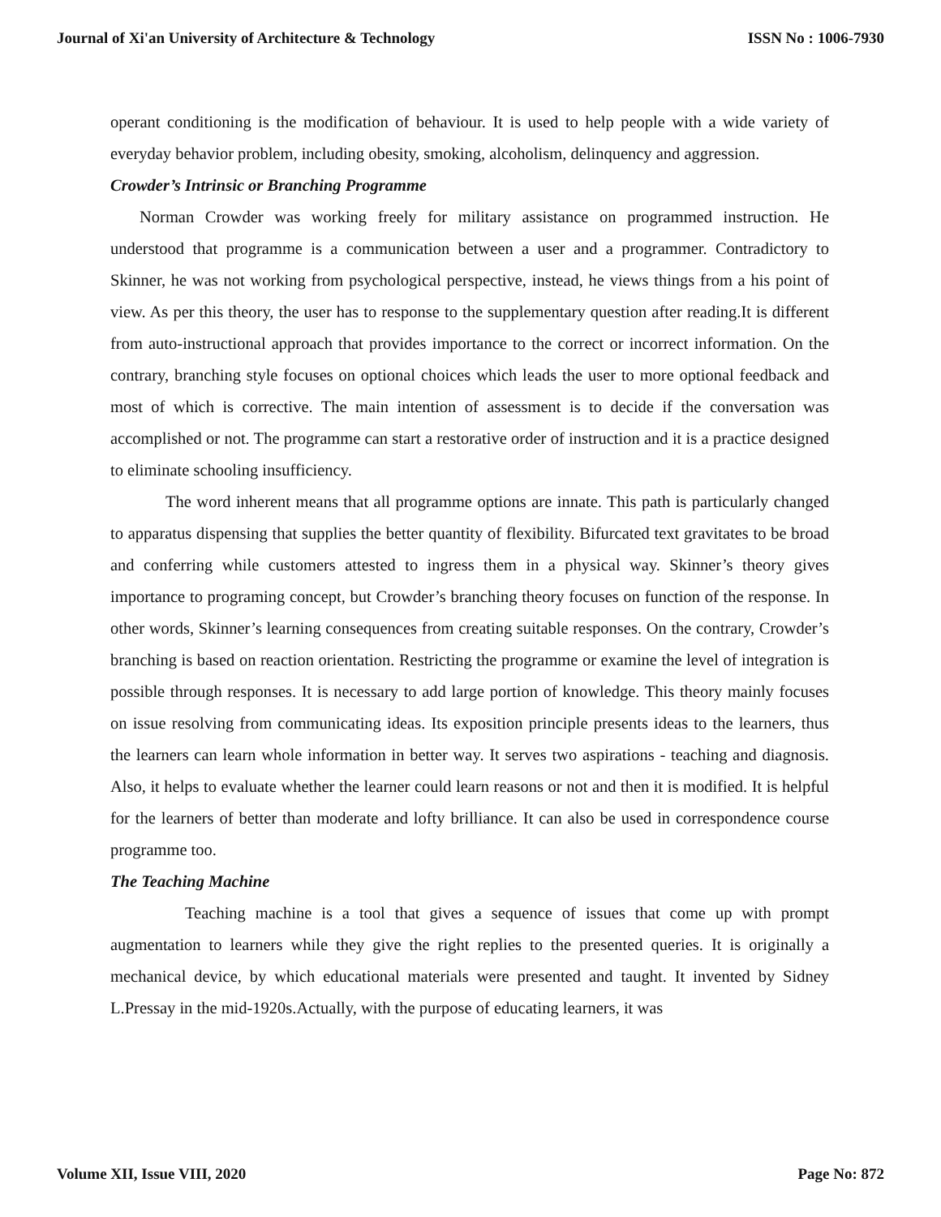Journal of Xi'an University of Architecture & Technology ISSN No : 1006-7930
operant conditioning is the modification of behaviour. It is used to help people with a wide variety of everyday behavior problem, including obesity, smoking, alcoholism, delinquency and aggression.
Crowder’s Intrinsic or Branching Programme
Norman Crowder was working freely for military assistance on programmed instruction. He understood that programme is a communication between a user and a programmer. Contradictory to Skinner, he was not working from psychological perspective, instead, he views things from a his point of view. As per this theory, the user has to response to the supplementary question after reading.It is different from auto-instructional approach that provides importance to the correct or incorrect information. On the contrary, branching style focuses on optional choices which leads the user to more optional feedback and most of which is corrective. The main intention of assessment is to decide if the conversation was accomplished or not. The programme can start a restorative order of instruction and it is a practice designed to eliminate schooling insufficiency.
The word inherent means that all programme options are innate. This path is particularly changed to apparatus dispensing that supplies the better quantity of flexibility. Bifurcated text gravitates to be broad and conferring while customers attested to ingress them in a physical way. Skinner’s theory gives importance to programing concept, but Crowder’s branching theory focuses on function of the response. In other words, Skinner’s learning consequences from creating suitable responses. On the contrary, Crowder’s branching is based on reaction orientation. Restricting the programme or examine the level of integration is possible through responses. It is necessary to add large portion of knowledge. This theory mainly focuses on issue resolving from communicating ideas. Its exposition principle presents ideas to the learners, thus the learners can learn whole information in better way. It serves two aspirations - teaching and diagnosis. Also, it helps to evaluate whether the learner could learn reasons or not and then it is modified. It is helpful for the learners of better than moderate and lofty brilliance. It can also be used in correspondence course programme too.
The Teaching Machine
Teaching machine is a tool that gives a sequence of issues that come up with prompt augmentation to learners while they give the right replies to the presented queries. It is originally a mechanical device, by which educational materials were presented and taught. It invented by Sidney L.Pressay in the mid-1920s.Actually, with the purpose of educating learners, it was
Volume XII, Issue VIII, 2020 Page No: 872